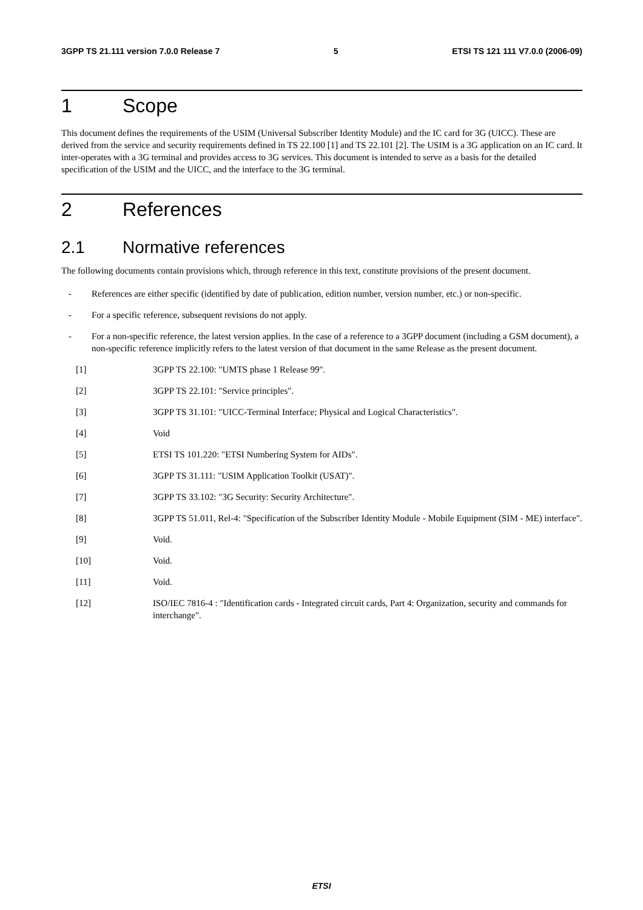3GPP TS 21.111 version 7.0.0 Release 7 5 ETSI TS 121 111 V7.0.0 (2006-09)
1 Scope
This document defines the requirements of the USIM (Universal Subscriber Identity Module) and the IC card for 3G (UICC). These are derived from the service and security requirements defined in TS 22.100 [1] and TS 22.101 [2]. The USIM is a 3G application on an IC card. It inter-operates with a 3G terminal and provides access to 3G services. This document is intended to serve as a basis for the detailed specification of the USIM and the UICC, and the interface to the 3G terminal.
2 References
2.1 Normative references
The following documents contain provisions which, through reference in this text, constitute provisions of the present document.
- References are either specific (identified by date of publication, edition number, version number, etc.) or non-specific.
- For a specific reference, subsequent revisions do not apply.
- For a non-specific reference, the latest version applies. In the case of a reference to a 3GPP document (including a GSM document), a non-specific reference implicitly refers to the latest version of that document in the same Release as the present document.
[1] 3GPP TS 22.100: "UMTS phase 1 Release 99".
[2] 3GPP TS 22.101: "Service principles".
[3] 3GPP TS 31.101: "UICC-Terminal Interface; Physical and Logical Characteristics".
[4] Void
[5] ETSI TS 101.220: "ETSI Numbering System for AIDs".
[6] 3GPP TS 31.111: "USIM Application Toolkit (USAT)".
[7] 3GPP TS 33.102: "3G Security: Security Architecture".
[8] 3GPP TS 51.011, Rel-4: "Specification of the Subscriber Identity Module - Mobile Equipment (SIM - ME) interface".
[9] Void.
[10] Void.
[11] Void.
[12] ISO/IEC 7816-4 : "Identification cards - Integrated circuit cards, Part 4: Organization, security and commands for interchange".
ETSI